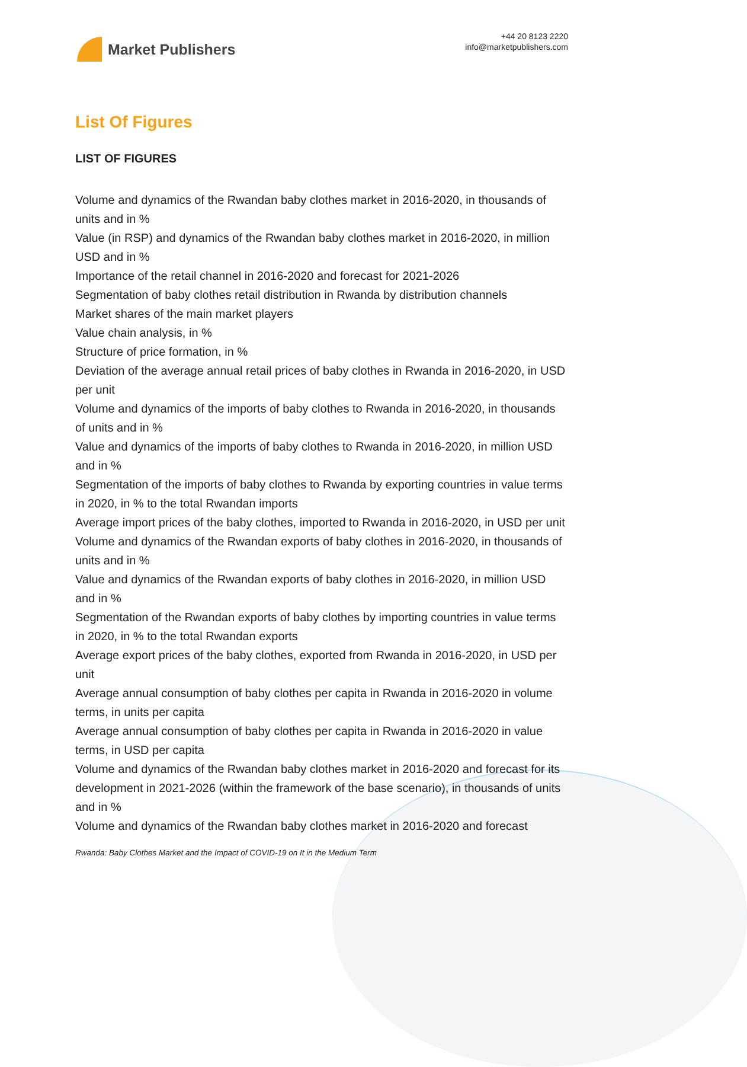Market Publishers
+44 20 8123 2220
info@marketpublishers.com
List Of Figures
LIST OF FIGURES
Volume and dynamics of the Rwandan baby clothes market in 2016-2020, in thousands of units and in %
Value (in RSP) and dynamics of the Rwandan baby clothes market in 2016-2020, in million USD and in %
Importance of the retail channel in 2016-2020 and forecast for 2021-2026
Segmentation of baby clothes retail distribution in Rwanda by distribution channels
Market shares of the main market players
Value chain analysis, in %
Structure of price formation, in %
Deviation of the average annual retail prices of baby clothes in Rwanda in 2016-2020, in USD per unit
Volume and dynamics of the imports of baby clothes to Rwanda in 2016-2020, in thousands of units and in %
Value and dynamics of the imports of baby clothes to Rwanda in 2016-2020, in million USD and in %
Segmentation of the imports of baby clothes to Rwanda by exporting countries in value terms in 2020, in % to the total Rwandan imports
Average import prices of the baby clothes, imported to Rwanda in 2016-2020, in USD per unit
Volume and dynamics of the Rwandan exports of baby clothes in 2016-2020, in thousands of units and in %
Value and dynamics of the Rwandan exports of baby clothes in 2016-2020, in million USD and in %
Segmentation of the Rwandan exports of baby clothes by importing countries in value terms in 2020, in % to the total Rwandan exports
Average export prices of the baby clothes, exported from Rwanda in 2016-2020, in USD per unit
Average annual consumption of baby clothes per capita in Rwanda in 2016-2020 in volume terms, in units per capita
Average annual consumption of baby clothes per capita in Rwanda in 2016-2020 in value terms, in USD per capita
Volume and dynamics of the Rwandan baby clothes market in 2016-2020 and forecast for its development in 2021-2026 (within the framework of the base scenario), in thousands of units and in %
Volume and dynamics of the Rwandan baby clothes market in 2016-2020 and forecast
Rwanda: Baby Clothes Market and the Impact of COVID-19 on It in the Medium Term